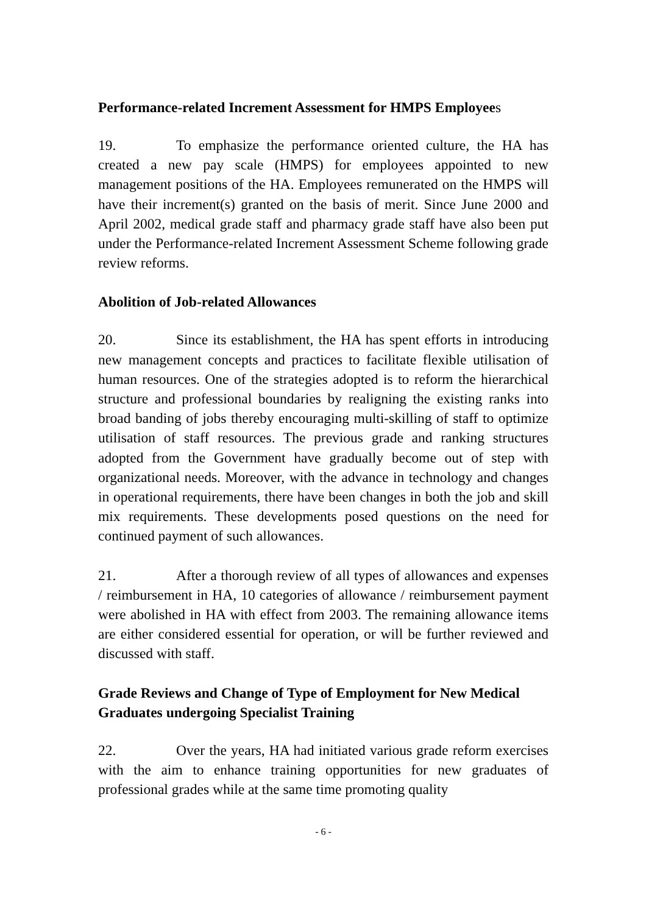Performance-related Increment Assessment for HMPS Employees
19. To emphasize the performance oriented culture, the HA has created a new pay scale (HMPS) for employees appointed to new management positions of the HA. Employees remunerated on the HMPS will have their increment(s) granted on the basis of merit. Since June 2000 and April 2002, medical grade staff and pharmacy grade staff have also been put under the Performance-related Increment Assessment Scheme following grade review reforms.
Abolition of Job-related Allowances
20. Since its establishment, the HA has spent efforts in introducing new management concepts and practices to facilitate flexible utilisation of human resources. One of the strategies adopted is to reform the hierarchical structure and professional boundaries by realigning the existing ranks into broad banding of jobs thereby encouraging multi-skilling of staff to optimize utilisation of staff resources. The previous grade and ranking structures adopted from the Government have gradually become out of step with organizational needs. Moreover, with the advance in technology and changes in operational requirements, there have been changes in both the job and skill mix requirements. These developments posed questions on the need for continued payment of such allowances.
21. After a thorough review of all types of allowances and expenses / reimbursement in HA, 10 categories of allowance / reimbursement payment were abolished in HA with effect from 2003. The remaining allowance items are either considered essential for operation, or will be further reviewed and discussed with staff.
Grade Reviews and Change of Type of Employment for New Medical Graduates undergoing Specialist Training
22. Over the years, HA had initiated various grade reform exercises with the aim to enhance training opportunities for new graduates of professional grades while at the same time promoting quality
- 6 -